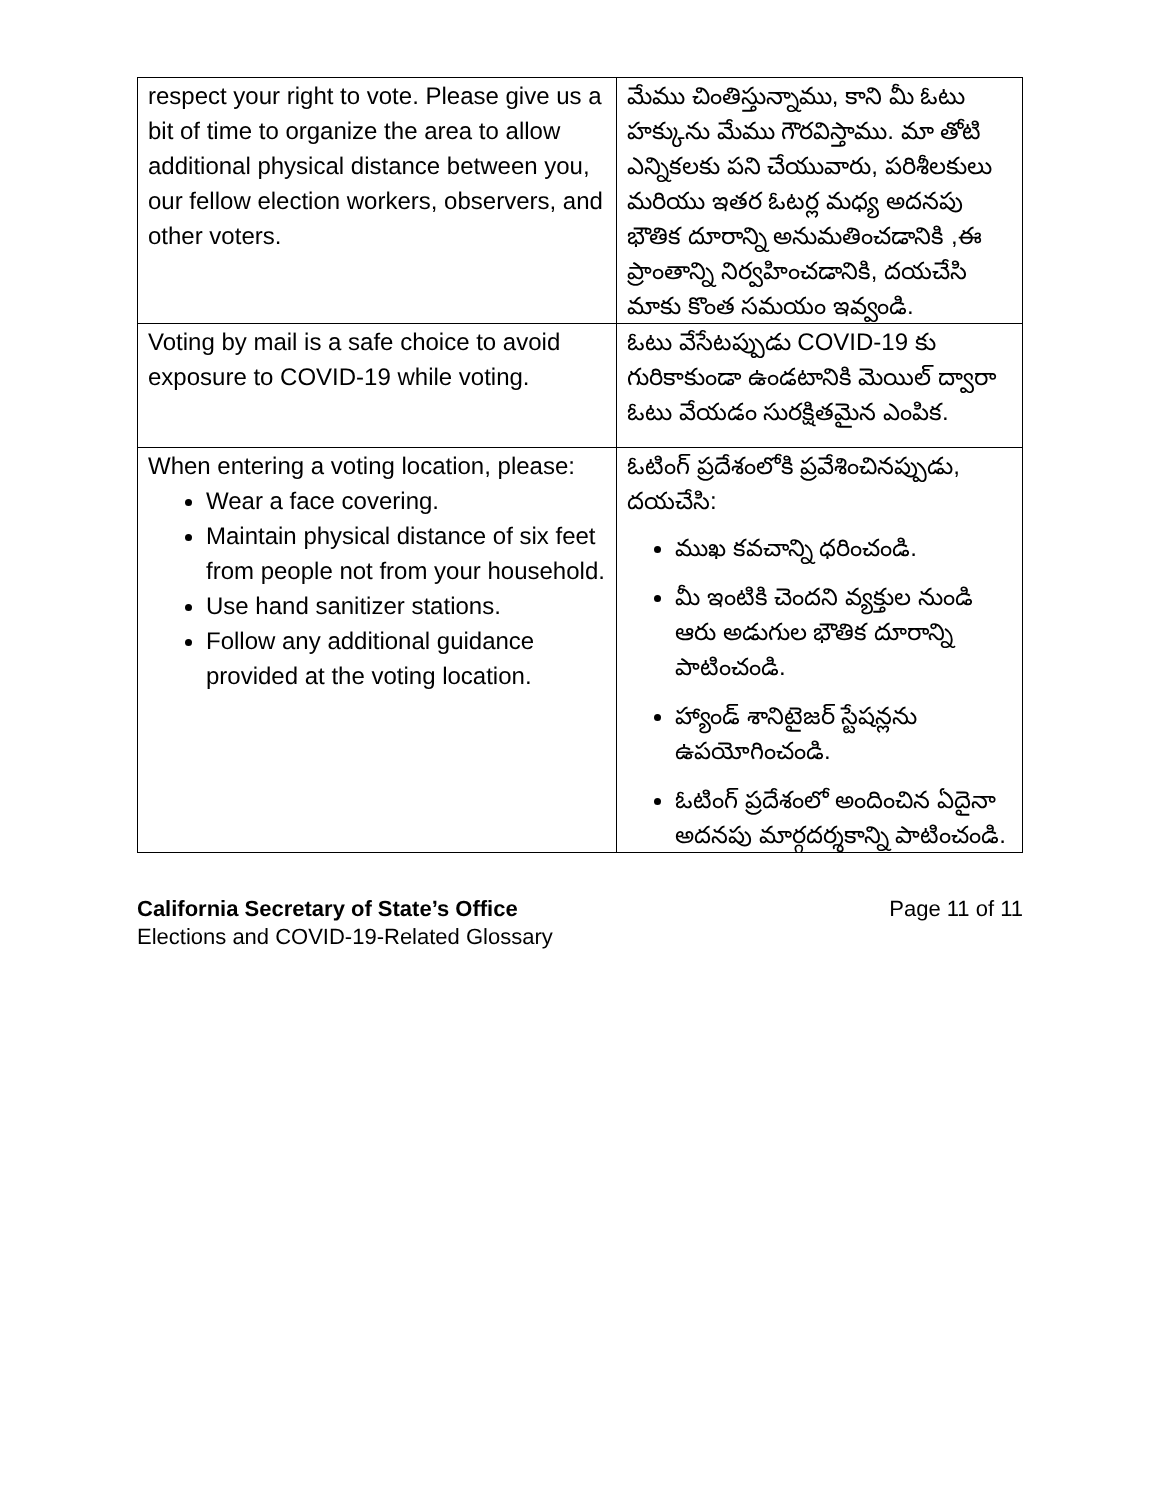| respect your right to vote. Please give us a bit of time to organize the area to allow additional physical distance between you, our fellow election workers, observers, and other voters. | మేము చింతిస్తున్నాము, కాని మీ ఓటు హక్కును మేము గౌరవిస్తాము. మా తోటి ఎన్నికలకు పని చేయువారు, పరిశీలకులు మరియు ఇతర ఓటర్ల మధ్య అదనపు భౌతిక దూరాన్ని అనుమతించడానికి ,ఈ ప్రాంతాన్ని నిర్వహించడానికి, దయచేసి మాకు కొంత సమయం ఇవ్వండి. |
| Voting by mail is a safe choice to avoid exposure to COVID-19 while voting. | ఓటు వేసేటప్పుడు COVID-19 కు గురికాకుండా ఉండటానికి మెయిల్ ద్వారా ఓటు వేయడం సురక్షితమైన ఎంపిక. |
| When entering a voting location, please: Wear a face covering. Maintain physical distance of six feet from people not from your household. Use hand sanitizer stations. Follow any additional guidance provided at the voting location. | ఓటింగ్ ప్రదేశంలోకి ప్రవేశించినప్పుడు, దయచేసి: ముఖ కవచాన్ని ధరించండి. మీ ఇంటికి చెందని వ్యక్తుల నుండి ఆరు అడుగుల భౌతిక దూరాన్ని పాటించండి. హ్యాండ్ శానిటైజర్ స్టేషన్లను ఉపయోగించండి. ఓటింగ్ ప్రదేశంలో అందించిన ఏదైనా అదనపు మార్గదర్శకాన్ని పాటించండి. |
California Secretary of State’s Office
Elections and COVID-19-Related Glossary
Page 11 of 11